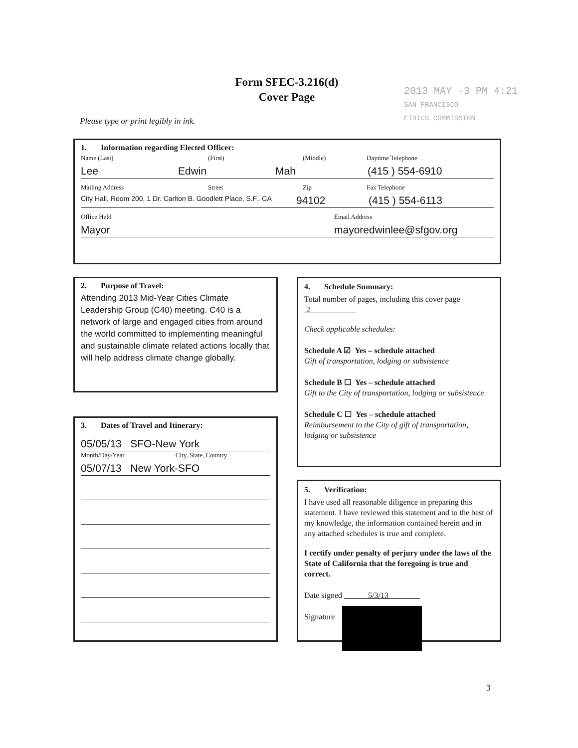Form SFEC-3.216(d)
Cover Page
2013 MAY -3 PM 4:21
SAN FRANCISCO
ETHICS COMMISSION
Please type or print legibly in ink.
1. Information regarding Elected Officer:
Name (Last) (First) (Middle) Daytime Telephone
Lee Edwin Mah (415 ) 554-6910
Mailing Address Street Zip Fax Telephone
City Hall, Room 200, 1 Dr. Carlton B. Goodlett Place, S.F., CA 94102 (415 ) 554-6113
Office Held Email Address
Mayor mayoredwinlee@sfgov.org
2. Purpose of Travel:
Attending 2013 Mid-Year Cities Climate Leadership Group (C40) meeting. C40 is a network of large and engaged cities from around the world committed to implementing meaningful and sustainable climate related actions locally that will help address climate change globally.
3. Dates of Travel and Itinerary:
05/05/13 SFO-New York
Month/Day/Year City, State, Country
05/07/13 New York-SFO
4. Schedule Summary:
Total number of pages, including this cover page 2
Check applicable schedules:
Schedule A ☑ Yes – schedule attached
Gift of transportation, lodging or subsistence
Schedule B ☐ Yes – schedule attached
Gift to the City of transportation, lodging or subsistence
Schedule C ☐ Yes – schedule attached
Reimbursement to the City of gift of transportation, lodging or subsistence
5. Verification:
I have used all reasonable diligence in preparing this statement. I have reviewed this statement and to the best of my knowledge, the information contained herein and in any attached schedules is true and complete.
I certify under penalty of perjury under the laws of the State of California that the foregoing is true and correct.
Date signed 5/3/13
Signature
3